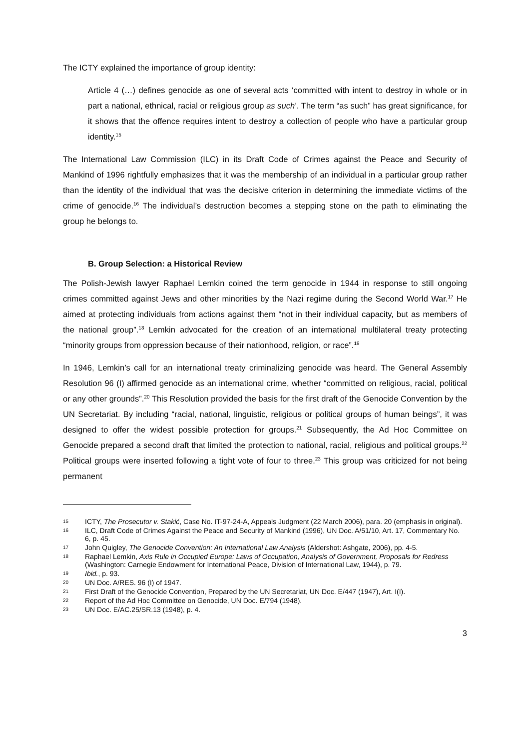The ICTY explained the importance of group identity:
Article 4 (…) defines genocide as one of several acts ‘committed with intent to destroy in whole or in part a national, ethnical, racial or religious group as such’. The term “as such” has great significance, for it shows that the offence requires intent to destroy a collection of people who have a particular group identity.<sup>15</sup>
The International Law Commission (ILC) in its Draft Code of Crimes against the Peace and Security of Mankind of 1996 rightfully emphasizes that it was the membership of an individual in a particular group rather than the identity of the individual that was the decisive criterion in determining the immediate victims of the crime of genocide.<sup>16</sup> The individual’s destruction becomes a stepping stone on the path to eliminating the group he belongs to.
B. Group Selection: a Historical Review
The Polish-Jewish lawyer Raphael Lemkin coined the term genocide in 1944 in response to still ongoing crimes committed against Jews and other minorities by the Nazi regime during the Second World War.<sup>17</sup> He aimed at protecting individuals from actions against them “not in their individual capacity, but as members of the national group”.<sup>18</sup> Lemkin advocated for the creation of an international multilateral treaty protecting “minority groups from oppression because of their nationhood, religion, or race”.<sup>19</sup>
In 1946, Lemkin’s call for an international treaty criminalizing genocide was heard. The General Assembly Resolution 96 (I) affirmed genocide as an international crime, whether “committed on religious, racial, political or any other grounds”.<sup>20</sup> This Resolution provided the basis for the first draft of the Genocide Convention by the UN Secretariat. By including “racial, national, linguistic, religious or political groups of human beings”, it was designed to offer the widest possible protection for groups.<sup>21</sup> Subsequently, the Ad Hoc Committee on Genocide prepared a second draft that limited the protection to national, racial, religious and political groups.<sup>22</sup> Political groups were inserted following a tight vote of four to three.<sup>23</sup> This group was criticized for not being permanent
15 ICTY, The Prosecutor v. Stakić, Case No. IT-97-24-A, Appeals Judgment (22 March 2006), para. 20 (emphasis in original).
16 ILC, Draft Code of Crimes Against the Peace and Security of Mankind (1996), UN Doc. A/51/10, Art. 17, Commentary No. 6, p. 45.
17 John Quigley, The Genocide Convention: An International Law Analysis (Aldershot: Ashgate, 2006), pp. 4-5.
18 Raphael Lemkin, Axis Rule in Occupied Europe: Laws of Occupation, Analysis of Government, Proposals for Redress (Washington: Carnegie Endowment for International Peace, Division of International Law, 1944), p. 79.
19 Ibid., p. 93.
20 UN Doc. A/RES. 96 (I) of 1947.
21 First Draft of the Genocide Convention, Prepared by the UN Secretariat, UN Doc. E/447 (1947), Art. I(I).
22 Report of the Ad Hoc Committee on Genocide, UN Doc. E/794 (1948).
23 UN Doc. E/AC.25/SR.13 (1948), p. 4.
3